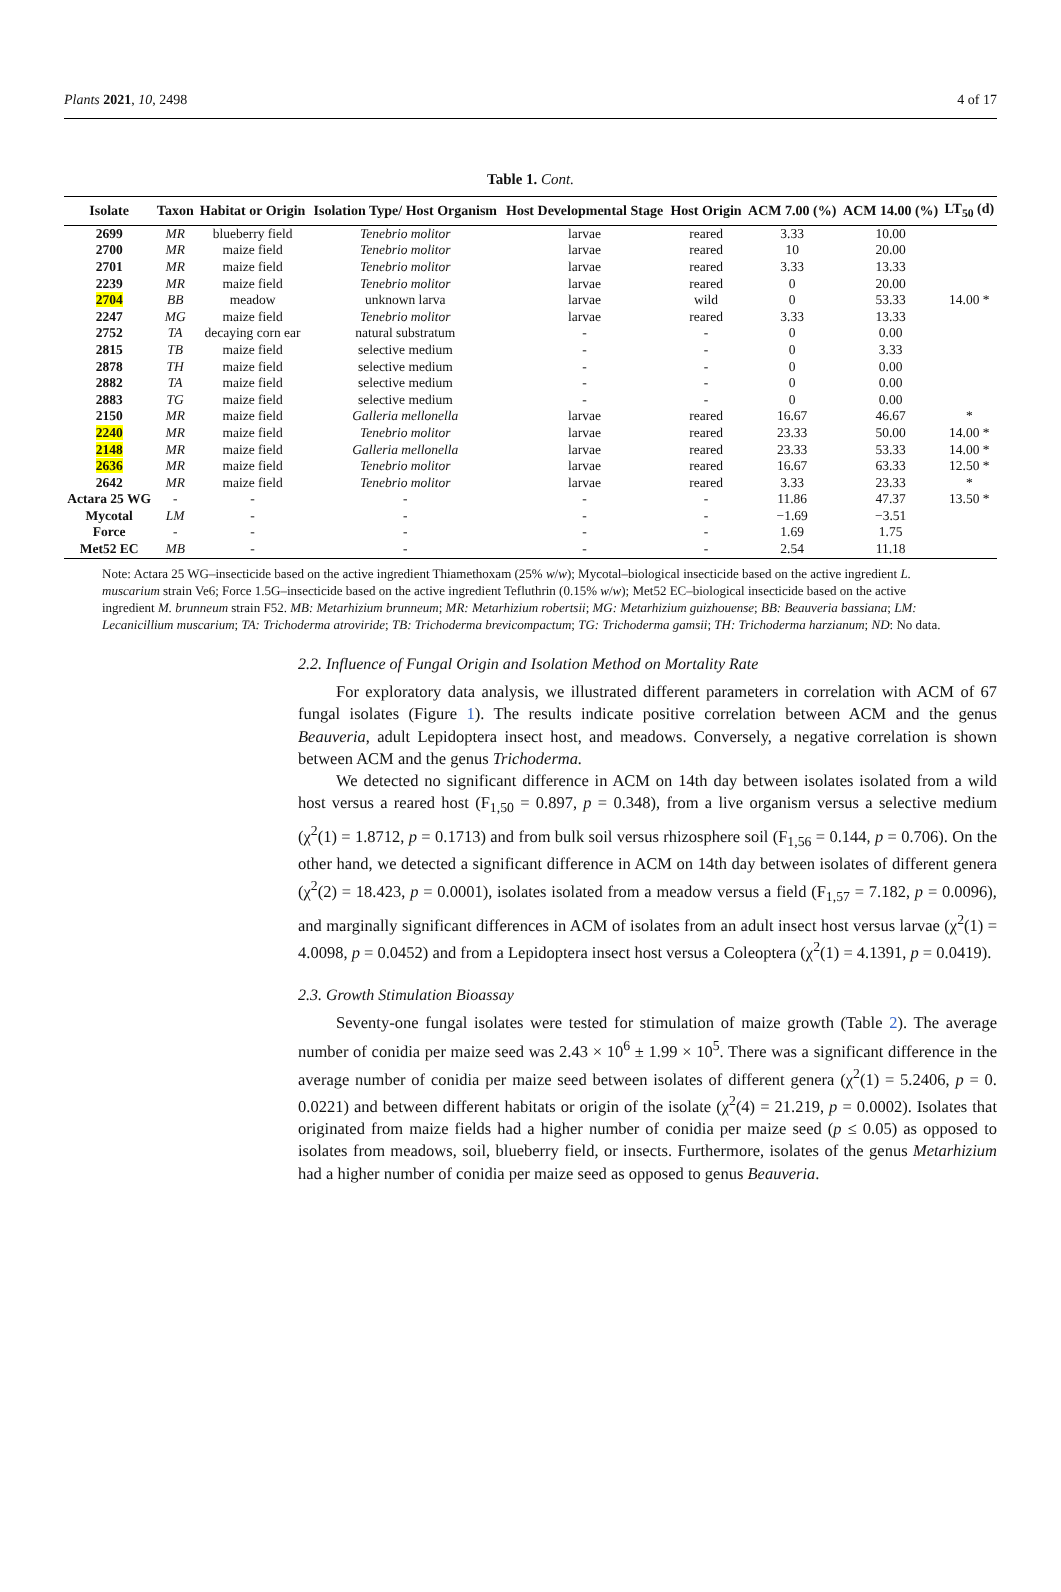Plants 2021, 10, 2498 4 of 17
Table 1. Cont.
| Isolate | Taxon | Habitat or Origin | Isolation Type/ Host Organism | Host Developmental Stage | Host Origin | ACM 7.00 (%) | ACM 14.00 (%) | LT<sub>50</sub> (d) |
| --- | --- | --- | --- | --- | --- | --- | --- | --- |
| 2699 | MR | blueberry field | Tenebrio molitor | larvae | reared | 3.33 | 10.00 | |
| 2700 | MR | maize field | Tenebrio molitor | larvae | reared | 10 | 20.00 | |
| 2701 | MR | maize field | Tenebrio molitor | larvae | reared | 3.33 | 13.33 | |
| 2239 | MR | maize field | Tenebrio molitor | larvae | reared | 0 | 20.00 | |
| 2704 | BB | meadow | unknown larva | larvae | wild | 0 | 53.33 | 14.00 * |
| 2247 | MG | maize field | Tenebrio molitor | larvae | reared | 3.33 | 13.33 | |
| 2752 | TA | decaying corn ear | natural substratum | - | - | 0 | 0.00 | |
| 2815 | TB | maize field | selective medium | - | - | 0 | 3.33 | |
| 2878 | TH | maize field | selective medium | - | - | 0 | 0.00 | |
| 2882 | TA | maize field | selective medium | - | - | 0 | 0.00 | |
| 2883 | TG | maize field | selective medium | - | - | 0 | 0.00 | |
| 2150 | MR | maize field | Galleria mellonella | larvae | reared | 16.67 | 46.67 | * |
| 2240 | MR | maize field | Tenebrio molitor | larvae | reared | 23.33 | 50.00 | 14.00 * |
| 2148 | MR | maize field | Galleria mellonella | larvae | reared | 23.33 | 53.33 | 14.00 * |
| 2636 | MR | maize field | Tenebrio molitor | larvae | reared | 16.67 | 63.33 | 12.50 * |
| 2642 | MR | maize field | Tenebrio molitor | larvae | reared | 3.33 | 23.33 | * |
| Actara 25 WG | - | - | - | - | - | 11.86 | 47.37 | 13.50 * |
| Mycotal | LM | - | - | - | - | −1.69 | −3.51 | |
| Force | - | - | - | - | - | 1.69 | 1.75 | |
| Met52 EC | MB | - | - | - | - | 2.54 | 11.18 | |
Note: Actara 25 WG–insecticide based on the active ingredient Thiamethoxam (25% w/w); Mycotal–biological insecticide based on the active ingredient L. muscarium strain Ve6; Force 1.5G–insecticide based on the active ingredient Tefluthrin (0.15% w/w); Met52 EC–biological insecticide based on the active ingredient M. brunneum strain F52. MB: Metarhizium brunneum; MR: Metarhizium robertsii; MG: Metarhizium guizhouense; BB: Beauveria bassiana; LM: Lecanicillium muscarium; TA: Trichoderma atroviride; TB: Trichoderma brevicompactum; TG: Trichoderma gamsii; TH: Trichoderma harzianum; ND: No data.
2.2. Influence of Fungal Origin and Isolation Method on Mortality Rate
For exploratory data analysis, we illustrated different parameters in correlation with ACM of 67 fungal isolates (Figure 1). The results indicate positive correlation between ACM and the genus Beauveria, adult Lepidoptera insect host, and meadows. Conversely, a negative correlation is shown between ACM and the genus Trichoderma.
We detected no significant difference in ACM on 14th day between isolates isolated from a wild host versus a reared host (F<sub>1,50</sub> = 0.897, p = 0.348), from a live organism versus a selective medium (χ<sup>2</sup>(1) = 1.8712, p = 0.1713) and from bulk soil versus rhizosphere soil (F<sub>1,56</sub> = 0.144, p = 0.706). On the other hand, we detected a significant difference in ACM on 14th day between isolates of different genera (χ<sup>2</sup>(2) = 18.423, p = 0.0001), isolates isolated from a meadow versus a field (F<sub>1,57</sub> = 7.182, p = 0.0096), and marginally significant differences in ACM of isolates from an adult insect host versus larvae (χ<sup>2</sup>(1) = 4.0098, p = 0.0452) and from a Lepidoptera insect host versus a Coleoptera (χ<sup>2</sup>(1) = 4.1391, p = 0.0419).
2.3. Growth Stimulation Bioassay
Seventy-one fungal isolates were tested for stimulation of maize growth (Table 2). The average number of conidia per maize seed was 2.43 × 10<sup>6</sup> ± 1.99 × 10<sup>5</sup>. There was a significant difference in the average number of conidia per maize seed between isolates of different genera (χ<sup>2</sup>(1) = 5.2406, p = 0. 0.0221) and between different habitats or origin of the isolate (χ<sup>2</sup>(4) = 21.219, p = 0.0002). Isolates that originated from maize fields had a higher number of conidia per maize seed (p ≤ 0.05) as opposed to isolates from meadows, soil, blueberry field, or insects. Furthermore, isolates of the genus Metarhizium had a higher number of conidia per maize seed as opposed to genus Beauveria.